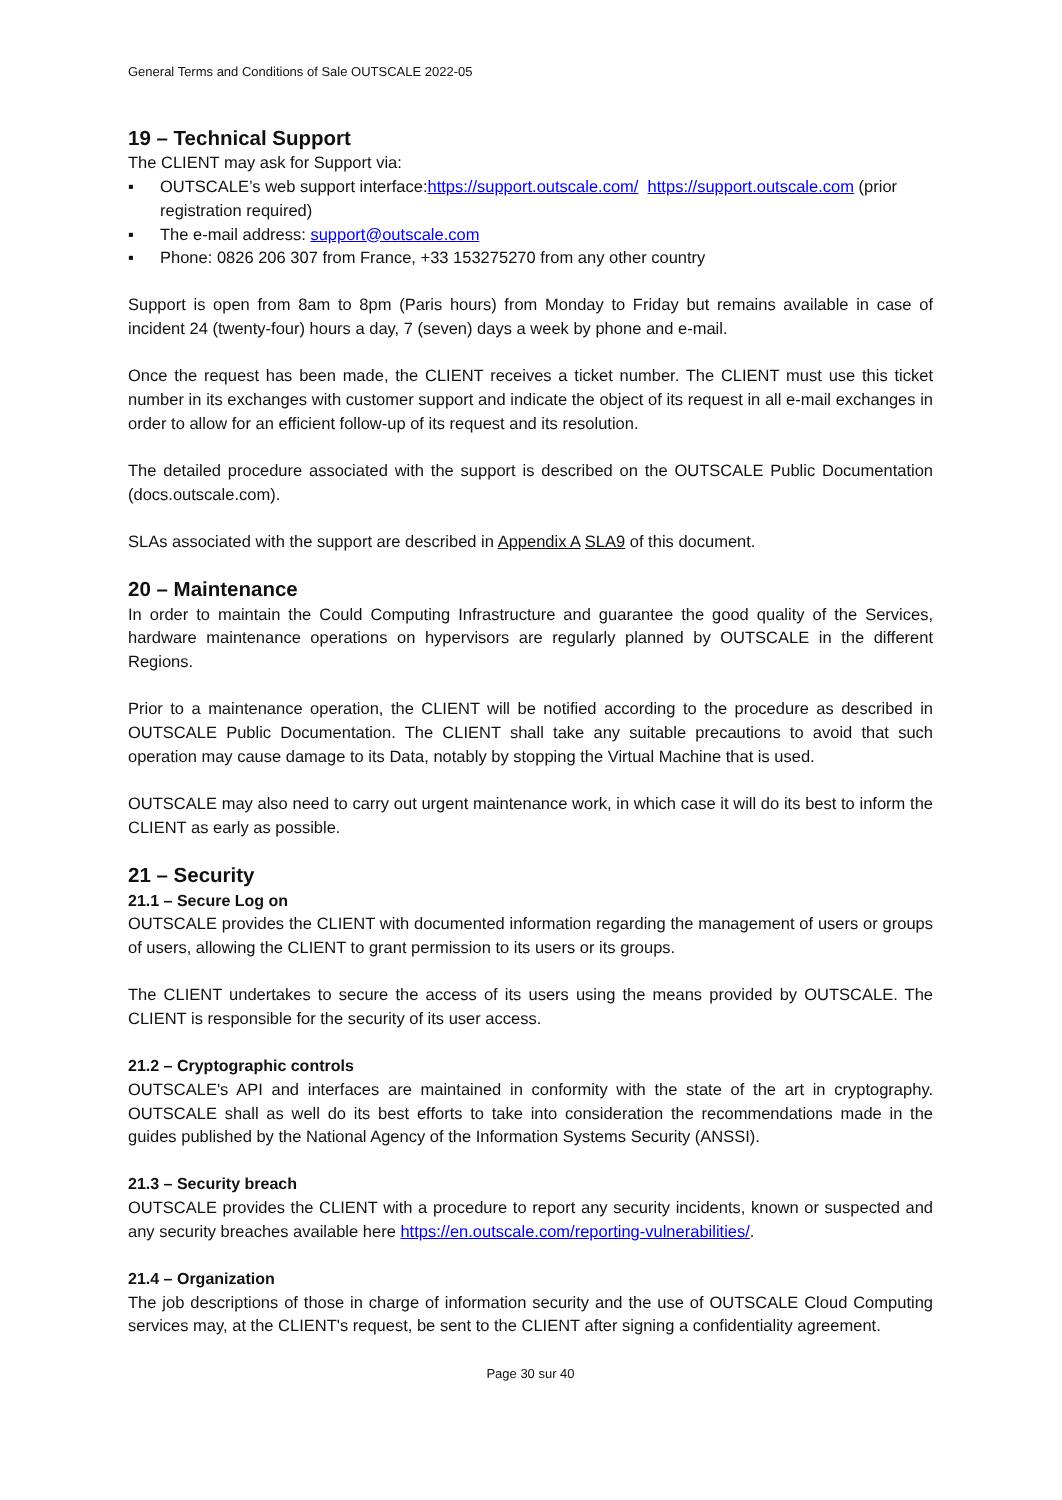General Terms and Conditions of Sale OUTSCALE 2022-05
19 – Technical Support
The CLIENT may ask for Support via:
▪ OUTSCALE’s web support interface:https://support.outscale.com/ https://support.outscale.com (prior registration required)
▪ The e-mail address: support@outscale.com
▪ Phone: 0826 206 307 from France, +33 153275270 from any other country
Support is open from 8am to 8pm (Paris hours) from Monday to Friday but remains available in case of incident 24 (twenty-four) hours a day, 7 (seven) days a week by phone and e-mail.
Once the request has been made, the CLIENT receives a ticket number. The CLIENT must use this ticket number in its exchanges with customer support and indicate the object of its request in all e-mail exchanges in order to allow for an efficient follow-up of its request and its resolution.
The detailed procedure associated with the support is described on the OUTSCALE Public Documentation (docs.outscale.com).
SLAs associated with the support are described in Appendix A SLA9 of this document.
20 – Maintenance
In order to maintain the Could Computing Infrastructure and guarantee the good quality of the Services, hardware maintenance operations on hypervisors are regularly planned by OUTSCALE in the different Regions.
Prior to a maintenance operation, the CLIENT will be notified according to the procedure as described in OUTSCALE Public Documentation. The CLIENT shall take any suitable precautions to avoid that such operation may cause damage to its Data, notably by stopping the Virtual Machine that is used.
OUTSCALE may also need to carry out urgent maintenance work, in which case it will do its best to inform the CLIENT as early as possible.
21 – Security
21.1 – Secure Log on
OUTSCALE provides the CLIENT with documented information regarding the management of users or groups of users, allowing the CLIENT to grant permission to its users or its groups.
The CLIENT undertakes to secure the access of its users using the means provided by OUTSCALE. The CLIENT is responsible for the security of its user access.
21.2 – Cryptographic controls
OUTSCALE's API and interfaces are maintained in conformity with the state of the art in cryptography. OUTSCALE shall as well do its best efforts to take into consideration the recommendations made in the guides published by the National Agency of the Information Systems Security (ANSSI).
21.3 – Security breach
OUTSCALE provides the CLIENT with a procedure to report any security incidents, known or suspected and any security breaches available here https://en.outscale.com/reporting-vulnerabilities/.
21.4 – Organization
The job descriptions of those in charge of information security and the use of OUTSCALE Cloud Computing services may, at the CLIENT's request, be sent to the CLIENT after signing a confidentiality agreement.
Page 30 sur 40